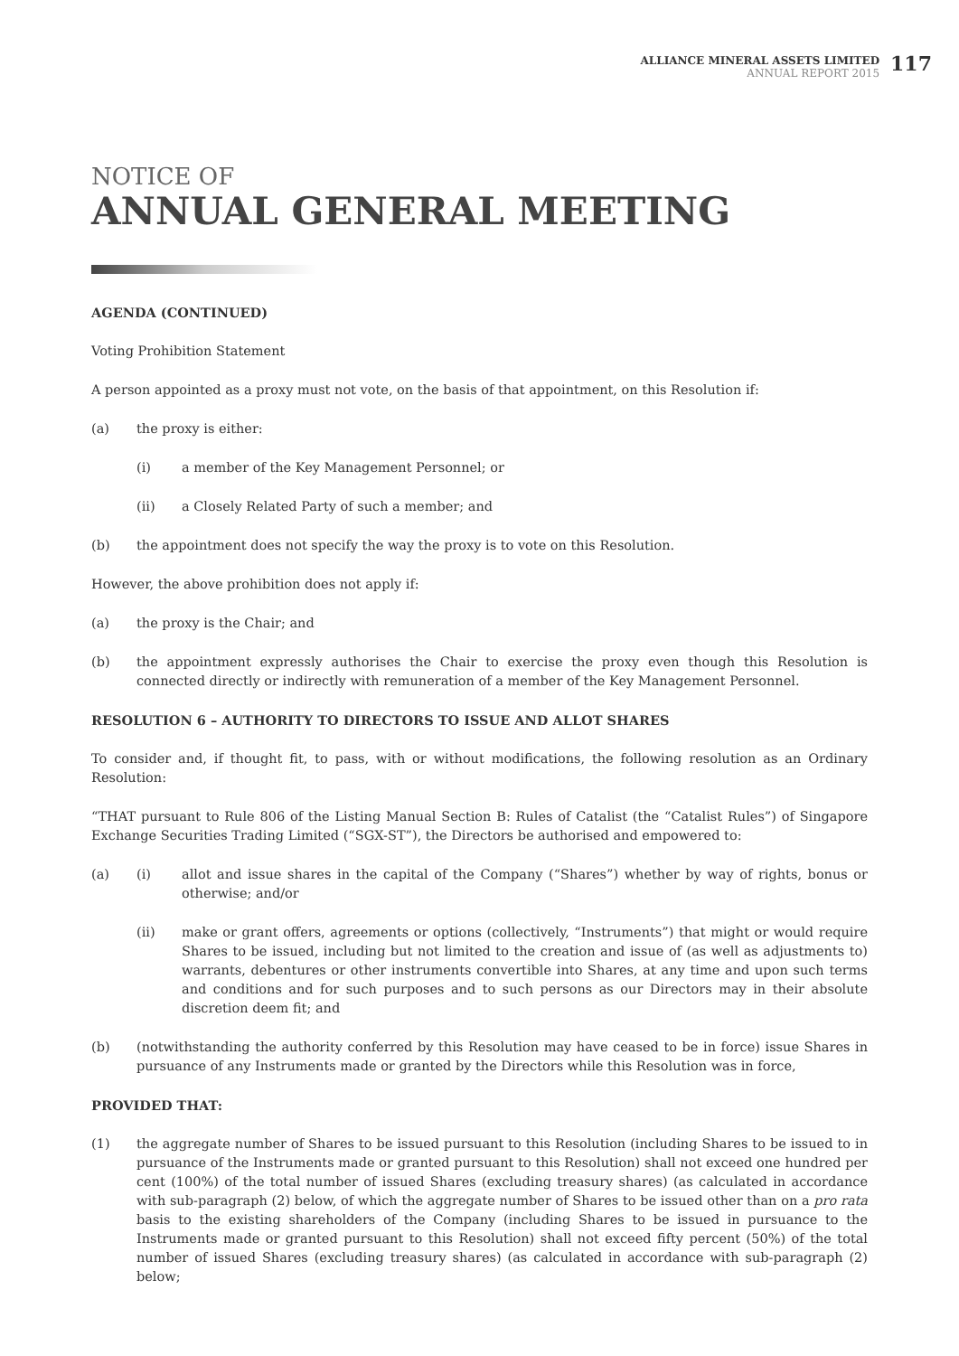ALLIANCE MINERAL ASSETS LIMITED
ANNUAL REPORT 2015
117
NOTICE OF
ANNUAL GENERAL MEETING
AGENDA (CONTINUED)
Voting Prohibition Statement
A person appointed as a proxy must not vote, on the basis of that appointment, on this Resolution if:
(a) the proxy is either:
(i) a member of the Key Management Personnel; or
(ii) a Closely Related Party of such a member; and
(b) the appointment does not specify the way the proxy is to vote on this Resolution.
However, the above prohibition does not apply if:
(a) the proxy is the Chair; and
(b) the appointment expressly authorises the Chair to exercise the proxy even though this Resolution is connected directly or indirectly with remuneration of a member of the Key Management Personnel.
RESOLUTION 6 – AUTHORITY TO DIRECTORS TO ISSUE AND ALLOT SHARES
To consider and, if thought fit, to pass, with or without modifications, the following resolution as an Ordinary Resolution:
“THAT pursuant to Rule 806 of the Listing Manual Section B: Rules of Catalist (the “Catalist Rules”) of Singapore Exchange Securities Trading Limited (“SGX-ST”), the Directors be authorised and empowered to:
(a) (i) allot and issue shares in the capital of the Company (“Shares”) whether by way of rights, bonus or otherwise; and/or
(ii) make or grant offers, agreements or options (collectively, “Instruments”) that might or would require Shares to be issued, including but not limited to the creation and issue of (as well as adjustments to) warrants, debentures or other instruments convertible into Shares, at any time and upon such terms and conditions and for such purposes and to such persons as our Directors may in their absolute discretion deem fit; and
(b) (notwithstanding the authority conferred by this Resolution may have ceased to be in force) issue Shares in pursuance of any Instruments made or granted by the Directors while this Resolution was in force,
PROVIDED THAT:
(1) the aggregate number of Shares to be issued pursuant to this Resolution (including Shares to be issued to in pursuance of the Instruments made or granted pursuant to this Resolution) shall not exceed one hundred per cent (100%) of the total number of issued Shares (excluding treasury shares) (as calculated in accordance with sub-paragraph (2) below, of which the aggregate number of Shares to be issued other than on a pro rata basis to the existing shareholders of the Company (including Shares to be issued in pursuance to the Instruments made or granted pursuant to this Resolution) shall not exceed fifty percent (50%) of the total number of issued Shares (excluding treasury shares) (as calculated in accordance with sub-paragraph (2) below;